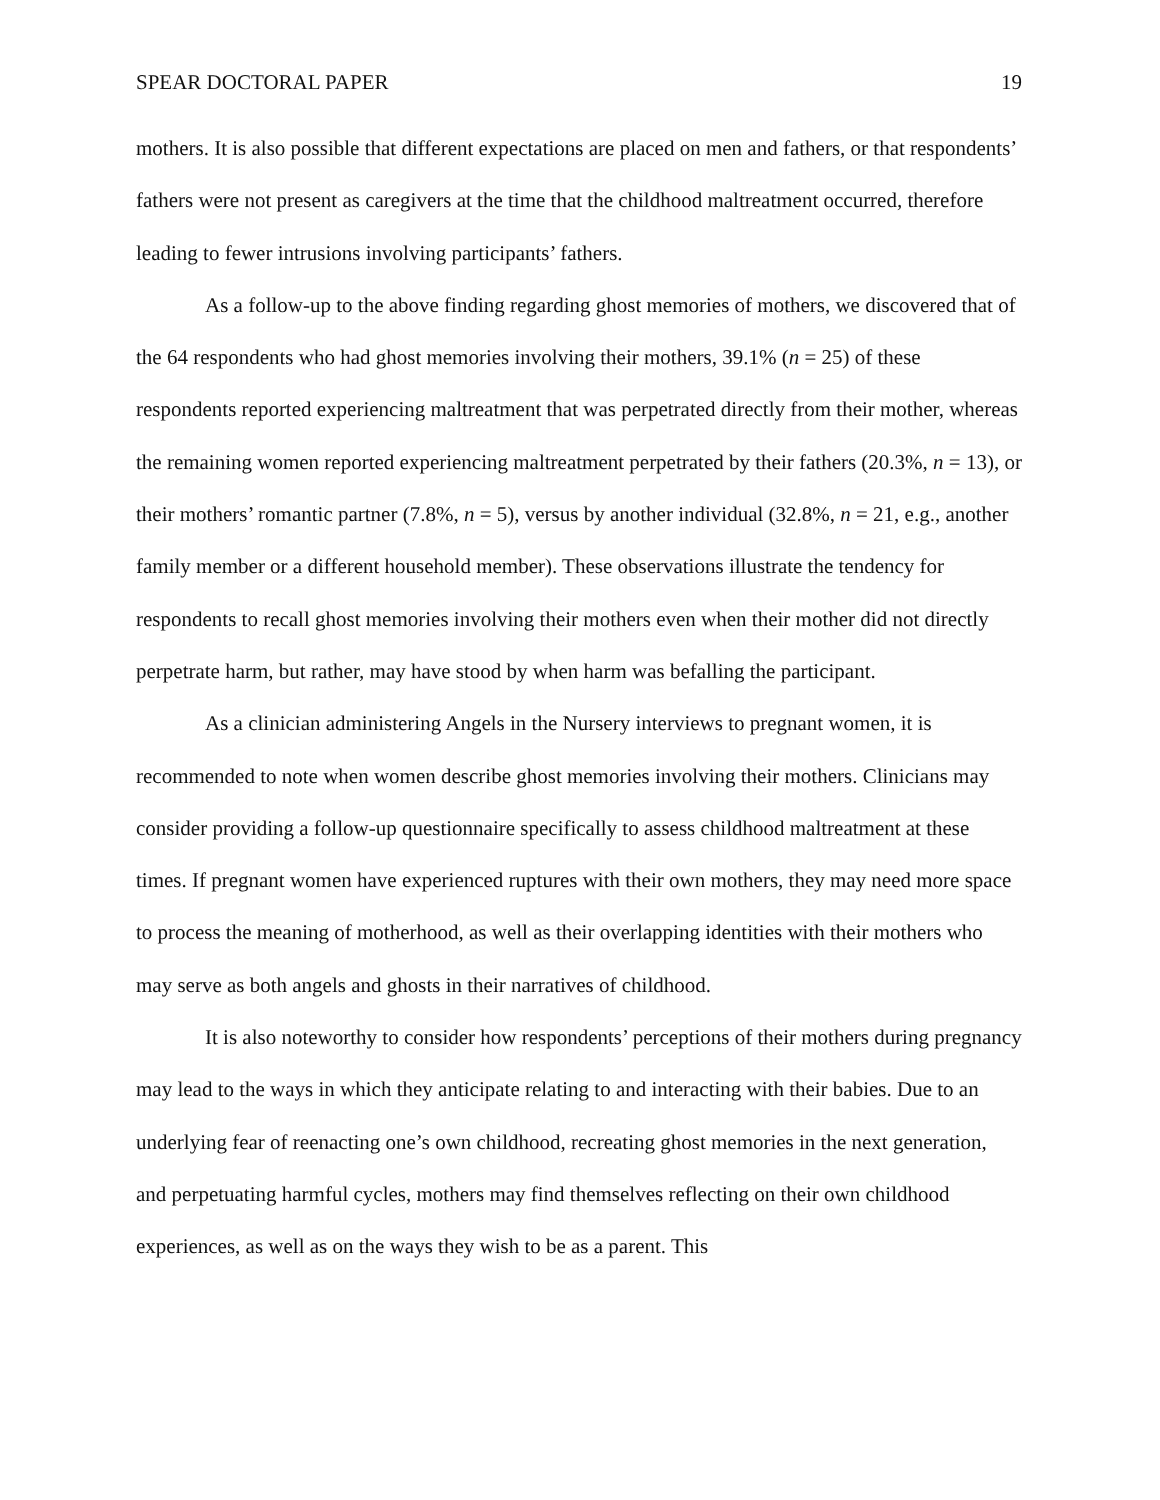SPEAR DOCTORAL PAPER 19
mothers. It is also possible that different expectations are placed on men and fathers, or that respondents’ fathers were not present as caregivers at the time that the childhood maltreatment occurred, therefore leading to fewer intrusions involving participants’ fathers.
As a follow-up to the above finding regarding ghost memories of mothers, we discovered that of the 64 respondents who had ghost memories involving their mothers, 39.1% (n = 25) of these respondents reported experiencing maltreatment that was perpetrated directly from their mother, whereas the remaining women reported experiencing maltreatment perpetrated by their fathers (20.3%, n = 13), or their mothers’ romantic partner (7.8%, n = 5), versus by another individual (32.8%, n = 21, e.g., another family member or a different household member). These observations illustrate the tendency for respondents to recall ghost memories involving their mothers even when their mother did not directly perpetrate harm, but rather, may have stood by when harm was befalling the participant.
As a clinician administering Angels in the Nursery interviews to pregnant women, it is recommended to note when women describe ghost memories involving their mothers. Clinicians may consider providing a follow-up questionnaire specifically to assess childhood maltreatment at these times. If pregnant women have experienced ruptures with their own mothers, they may need more space to process the meaning of motherhood, as well as their overlapping identities with their mothers who may serve as both angels and ghosts in their narratives of childhood.
It is also noteworthy to consider how respondents’ perceptions of their mothers during pregnancy may lead to the ways in which they anticipate relating to and interacting with their babies. Due to an underlying fear of reenacting one’s own childhood, recreating ghost memories in the next generation, and perpetuating harmful cycles, mothers may find themselves reflecting on their own childhood experiences, as well as on the ways they wish to be as a parent. This